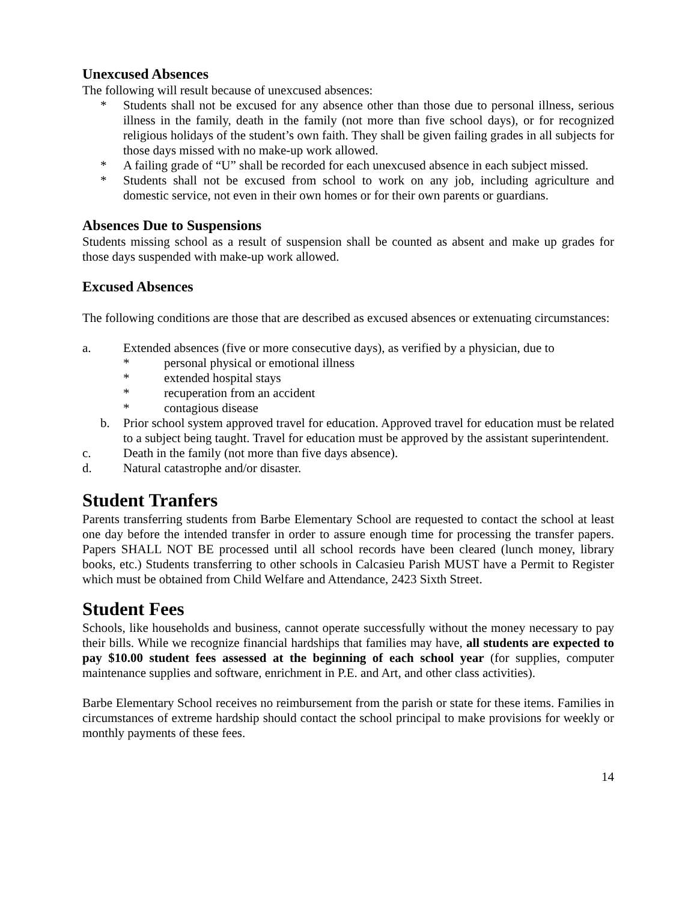Unexcused Absences
The following will result because of unexcused absences:
* Students shall not be excused for any absence other than those due to personal illness, serious illness in the family, death in the family (not more than five school days), or for recognized religious holidays of the student’s own faith. They shall be given failing grades in all subjects for those days missed with no make-up work allowed.
* A failing grade of “U” shall be recorded for each unexcused absence in each subject missed.
* Students shall not be excused from school to work on any job, including agriculture and domestic service, not even in their own homes or for their own parents or guardians.
Absences Due to Suspensions
Students missing school as a result of suspension shall be counted as absent and make up grades for those days suspended with make-up work allowed.
Excused Absences
The following conditions are those that are described as excused absences or extenuating circumstances:
a. Extended absences (five or more consecutive days), as verified by a physician, due to
* personal physical or emotional illness
* extended hospital stays
* recuperation from an accident
* contagious disease
b. Prior school system approved travel for education. Approved travel for education must be related to a subject being taught. Travel for education must be approved by the assistant superintendent.
c. Death in the family (not more than five days absence).
d. Natural catastrophe and/or disaster.
Student Tranfers
Parents transferring students from Barbe Elementary School are requested to contact the school at least one day before the intended transfer in order to assure enough time for processing the transfer papers. Papers SHALL NOT BE processed until all school records have been cleared (lunch money, library books, etc.) Students transferring to other schools in Calcasieu Parish MUST have a Permit to Register which must be obtained from Child Welfare and Attendance, 2423 Sixth Street.
Student Fees
Schools, like households and business, cannot operate successfully without the money necessary to pay their bills. While we recognize financial hardships that families may have, all students are expected to pay $10.00 student fees assessed at the beginning of each school year (for supplies, computer maintenance supplies and software, enrichment in P.E. and Art, and other class activities).
Barbe Elementary School receives no reimbursement from the parish or state for these items. Families in circumstances of extreme hardship should contact the school principal to make provisions for weekly or monthly payments of these fees.
14